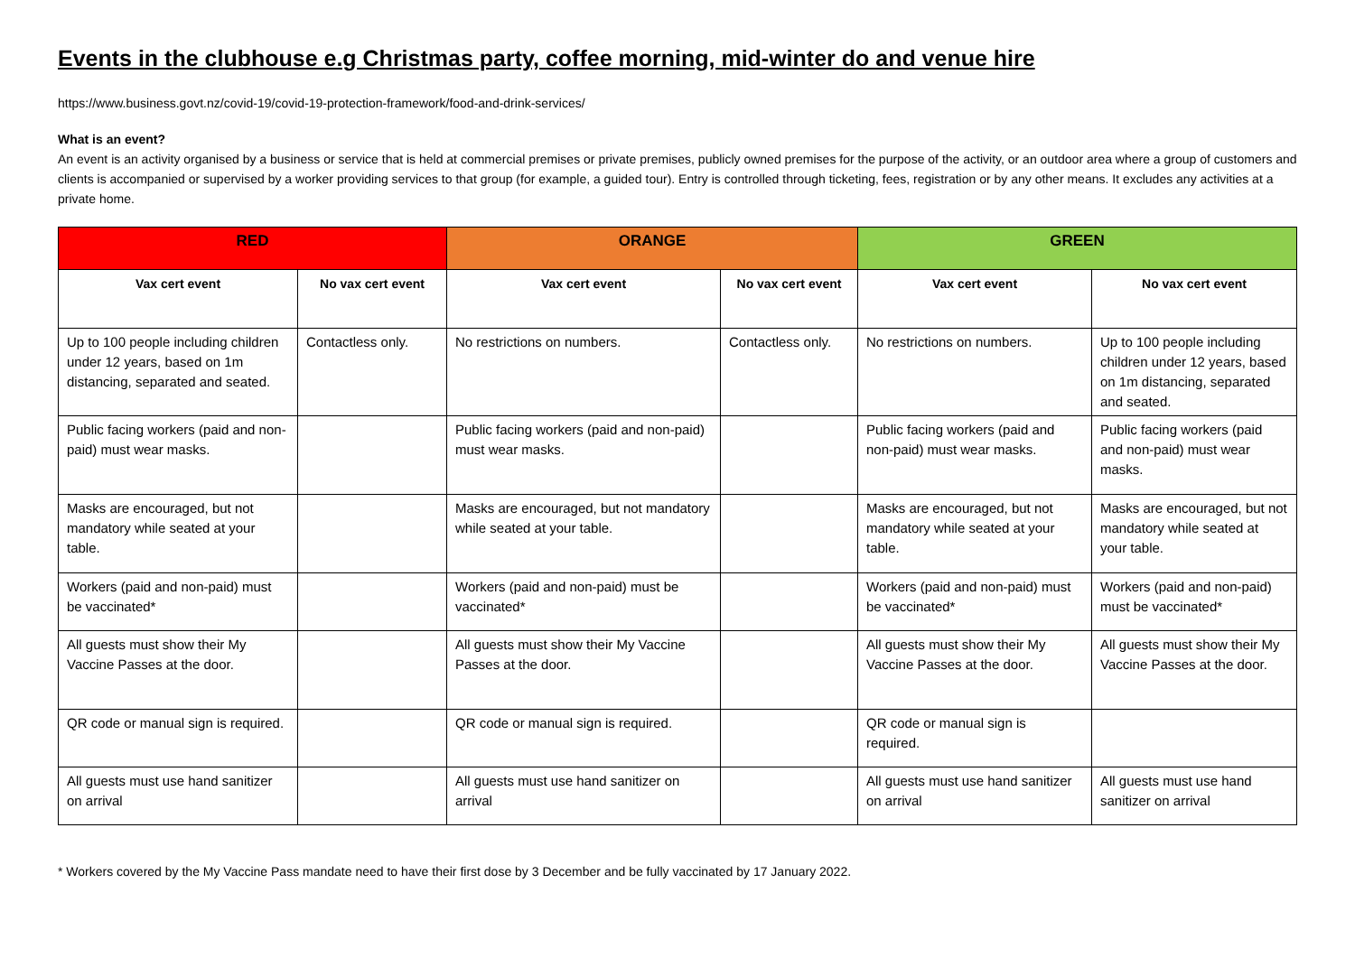Events in the clubhouse e.g Christmas party, coffee morning, mid-winter do and venue hire
https://www.business.govt.nz/covid-19/covid-19-protection-framework/food-and-drink-services/
What is an event?
An event is an activity organised by a business or service that is held at commercial premises or private premises, publicly owned premises for the purpose of the activity, or an outdoor area where a group of customers and clients is accompanied or supervised by a worker providing services to that group (for example, a guided tour). Entry is controlled through ticketing, fees, registration or by any other means. It excludes any activities at a private home.
| RED | | ORANGE | | GREEN | |
| --- | --- | --- | --- | --- | --- |
| Vax cert event | No vax cert event | Vax cert event | No vax cert event | Vax cert event | No vax cert event |
| Up to 100 people including children under 12 years, based on 1m distancing, separated and seated. | Contactless only. | No restrictions on numbers. | Contactless only. | No restrictions on numbers. | Up to 100 people including children under 12 years, based on 1m distancing, separated and seated. |
| Public facing workers (paid and non-paid) must wear masks. | | Public facing workers (paid and non-paid) must wear masks. | | Public facing workers (paid and non-paid) must wear masks. | Public facing workers (paid and non-paid) must wear masks. |
| Masks are encouraged, but not mandatory while seated at your table. | | Masks are encouraged, but not mandatory while seated at your table. | | Masks are encouraged, but not mandatory while seated at your table. | Masks are encouraged, but not mandatory while seated at your table. |
| Workers (paid and non-paid) must be vaccinated* | | Workers (paid and non-paid) must be vaccinated* | | Workers (paid and non-paid) must be vaccinated* | Workers (paid and non-paid) must be vaccinated* |
| All guests must show their My Vaccine Passes at the door. | | All guests must show their My Vaccine Passes at the door. | | All guests must show their My Vaccine Passes at the door. | All guests must show their My Vaccine Passes at the door. |
| QR code or manual sign is required. | | QR code or manual sign is required. | | QR code or manual sign is required. | |
| All guests must use hand sanitizer on arrival | | All guests must use hand sanitizer on arrival | | All guests must use hand sanitizer on arrival | All guests must use hand sanitizer on arrival |
* Workers covered by the My Vaccine Pass mandate need to have their first dose by 3 December and be fully vaccinated by 17 January 2022.